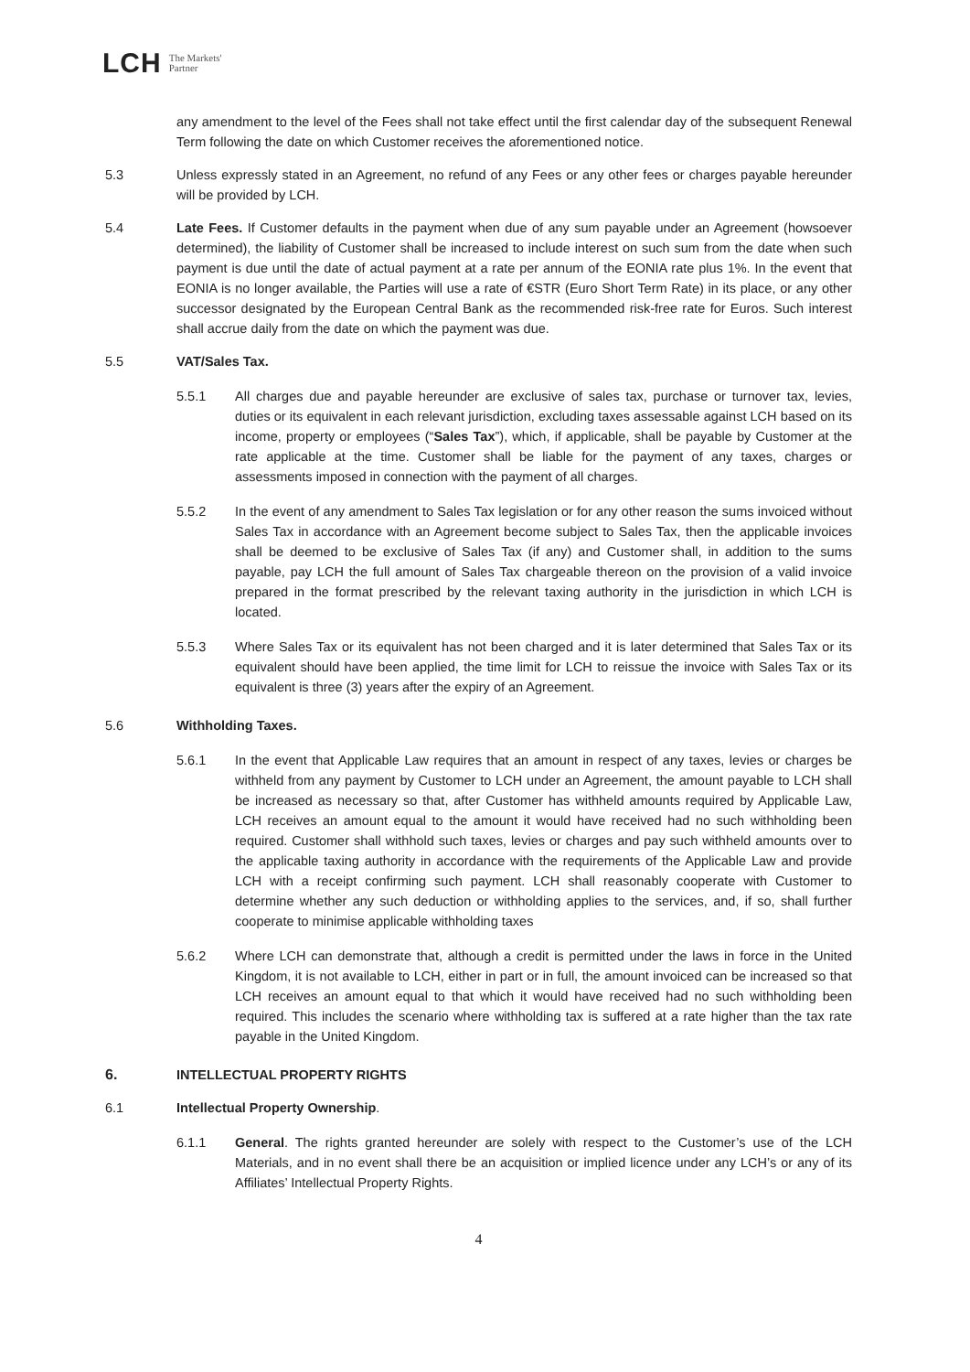LCH The Markets'
Partner
any amendment to the level of the Fees shall not take effect until the first calendar day of the subsequent Renewal Term following the date on which Customer receives the aforementioned notice.
5.3 Unless expressly stated in an Agreement, no refund of any Fees or any other fees or charges payable hereunder will be provided by LCH.
5.4 Late Fees. If Customer defaults in the payment when due of any sum payable under an Agreement (howsoever determined), the liability of Customer shall be increased to include interest on such sum from the date when such payment is due until the date of actual payment at a rate per annum of the EONIA rate plus 1%. In the event that EONIA is no longer available, the Parties will use a rate of €STR (Euro Short Term Rate) in its place, or any other successor designated by the European Central Bank as the recommended risk-free rate for Euros. Such interest shall accrue daily from the date on which the payment was due.
5.5 VAT/Sales Tax.
5.5.1 All charges due and payable hereunder are exclusive of sales tax, purchase or turnover tax, levies, duties or its equivalent in each relevant jurisdiction, excluding taxes assessable against LCH based on its income, property or employees (“Sales Tax”), which, if applicable, shall be payable by Customer at the rate applicable at the time. Customer shall be liable for the payment of any taxes, charges or assessments imposed in connection with the payment of all charges.
5.5.2 In the event of any amendment to Sales Tax legislation or for any other reason the sums invoiced without Sales Tax in accordance with an Agreement become subject to Sales Tax, then the applicable invoices shall be deemed to be exclusive of Sales Tax (if any) and Customer shall, in addition to the sums payable, pay LCH the full amount of Sales Tax chargeable thereon on the provision of a valid invoice prepared in the format prescribed by the relevant taxing authority in the jurisdiction in which LCH is located.
5.5.3 Where Sales Tax or its equivalent has not been charged and it is later determined that Sales Tax or its equivalent should have been applied, the time limit for LCH to reissue the invoice with Sales Tax or its equivalent is three (3) years after the expiry of an Agreement.
5.6 Withholding Taxes.
5.6.1 In the event that Applicable Law requires that an amount in respect of any taxes, levies or charges be withheld from any payment by Customer to LCH under an Agreement, the amount payable to LCH shall be increased as necessary so that, after Customer has withheld amounts required by Applicable Law, LCH receives an amount equal to the amount it would have received had no such withholding been required. Customer shall withhold such taxes, levies or charges and pay such withheld amounts over to the applicable taxing authority in accordance with the requirements of the Applicable Law and provide LCH with a receipt confirming such payment. LCH shall reasonably cooperate with Customer to determine whether any such deduction or withholding applies to the services, and, if so, shall further cooperate to minimise applicable withholding taxes
5.6.2 Where LCH can demonstrate that, although a credit is permitted under the laws in force in the United Kingdom, it is not available to LCH, either in part or in full, the amount invoiced can be increased so that LCH receives an amount equal to that which it would have received had no such withholding been required. This includes the scenario where withholding tax is suffered at a rate higher than the tax rate payable in the United Kingdom.
6. INTELLECTUAL PROPERTY RIGHTS
6.1 Intellectual Property Ownership.
6.1.1 General. The rights granted hereunder are solely with respect to the Customer’s use of the LCH Materials, and in no event shall there be an acquisition or implied licence under any LCH’s or any of its Affiliates’ Intellectual Property Rights.
4